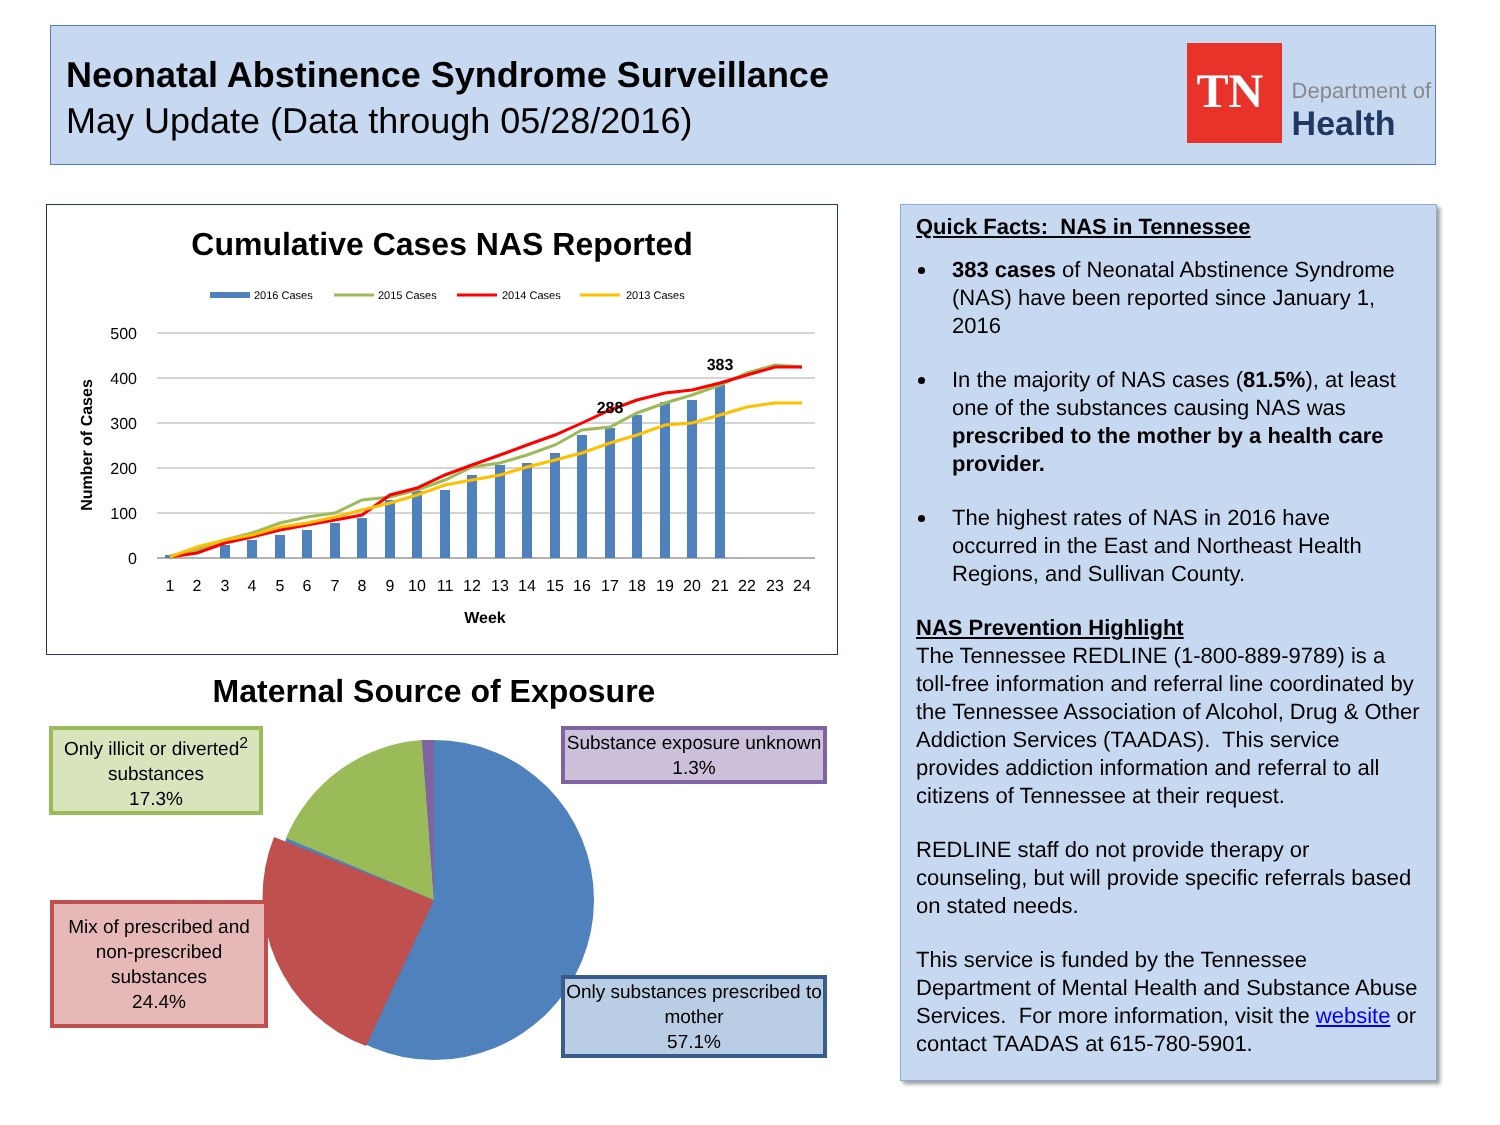Neonatal Abstinence Syndrome Surveillance
May Update (Data through 05/28/2016)
TN
Department of
Health
Cumulative Cases NAS Reported
2016 Cases
2015 Cases
2014 Cases
2013 Cases
500
400
300
200
100
0
Number of Cases
288
383
1
2
3
4
5
6
7
8
9
10
11
12
13
14
15
16
17
18
19
20
21
22
23
24
Week
Maternal Source of Exposure
Only illicit or diverted<sup>2</sup> substances
17.3%
Substance exposure unknown
1.3%
Mix of prescribed and non-prescribed substances
24.4%
Only substances prescribed to mother
57.1%
Quick Facts: NAS in Tennessee
383 cases of Neonatal Abstinence Syndrome (NAS) have been reported since January 1, 2016
In the majority of NAS cases (81.5%), at least one of the substances causing NAS was prescribed to the mother by a health care provider.
The highest rates of NAS in 2016 have occurred in the East and Northeast Health Regions, and Sullivan County.
NAS Prevention Highlight
The Tennessee REDLINE (1-800-889-9789) is a toll-free information and referral line coordinated by the Tennessee Association of Alcohol, Drug & Other Addiction Services (TAADAS). This service provides addiction information and referral to all citizens of Tennessee at their request.
REDLINE staff do not provide therapy or counseling, but will provide specific referrals based on stated needs.
This service is funded by the Tennessee Department of Mental Health and Substance Abuse Services. For more information, visit the website or contact TAADAS at 615-780-5901.